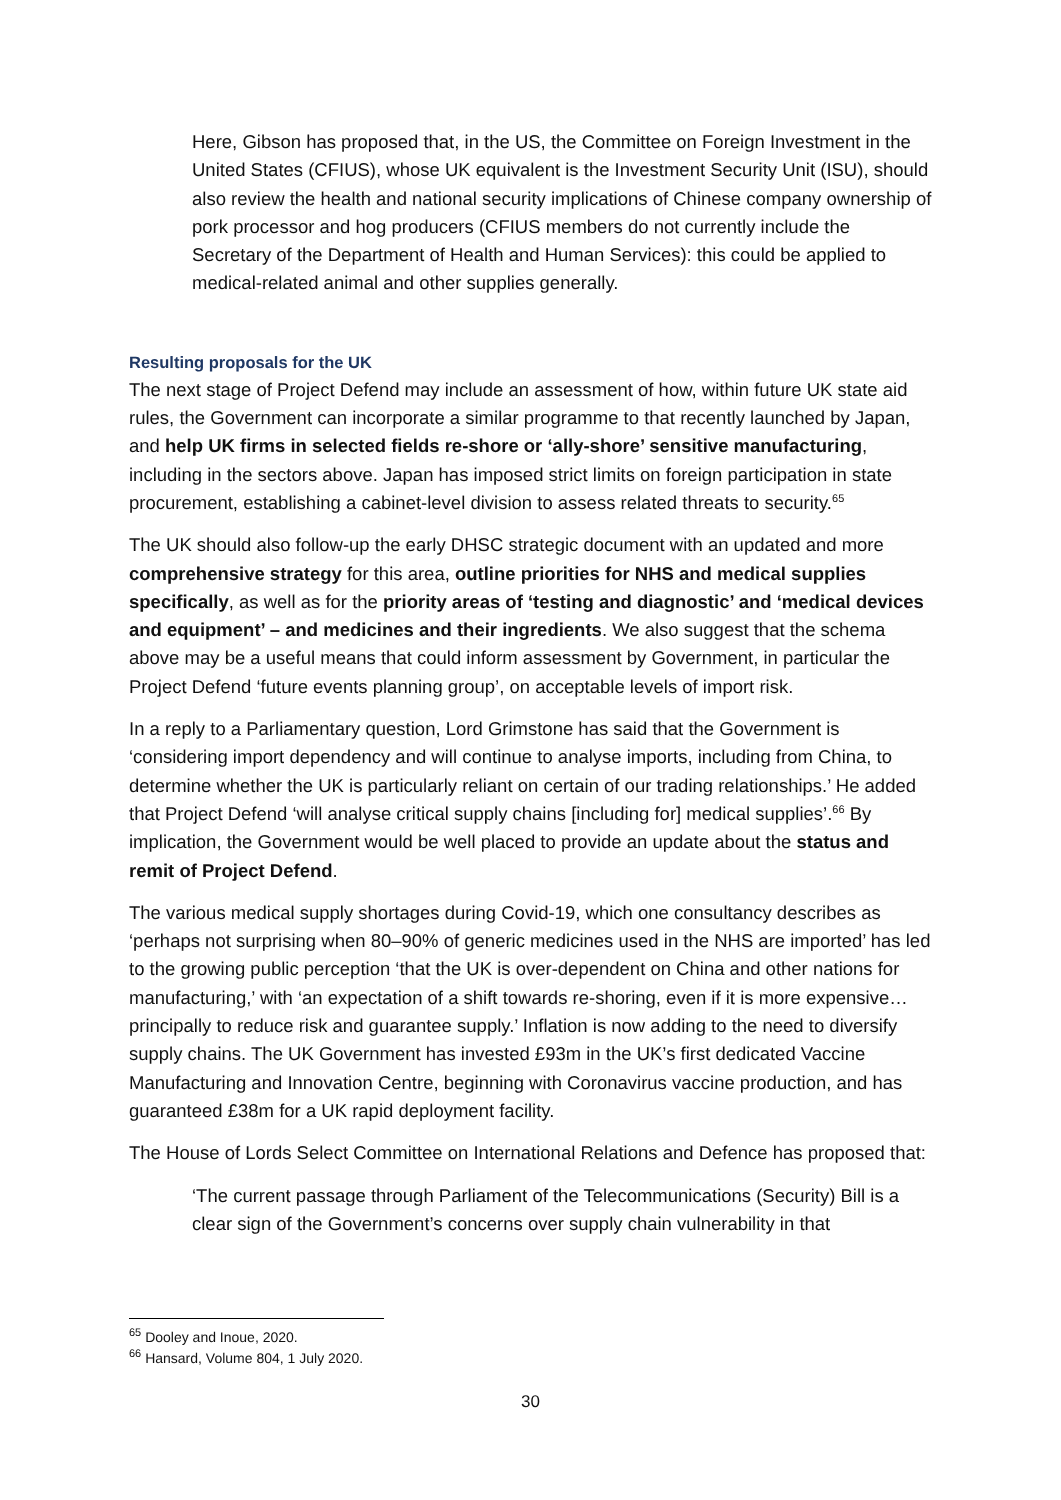Here, Gibson has proposed that, in the US, the Committee on Foreign Investment in the United States (CFIUS), whose UK equivalent is the Investment Security Unit (ISU), should also review the health and national security implications of Chinese company ownership of pork processor and hog producers (CFIUS members do not currently include the Secretary of the Department of Health and Human Services): this could be applied to medical-related animal and other supplies generally.
Resulting proposals for the UK
The next stage of Project Defend may include an assessment of how, within future UK state aid rules, the Government can incorporate a similar programme to that recently launched by Japan, and help UK firms in selected fields re-shore or ‘ally-shore’ sensitive manufacturing, including in the sectors above. Japan has imposed strict limits on foreign participation in state procurement, establishing a cabinet-level division to assess related threats to security.<sup>65</sup>
The UK should also follow-up the early DHSC strategic document with an updated and more comprehensive strategy for this area, outline priorities for NHS and medical supplies specifically, as well as for the priority areas of ‘testing and diagnostic’ and ‘medical devices and equipment’ – and medicines and their ingredients. We also suggest that the schema above may be a useful means that could inform assessment by Government, in particular the Project Defend ‘future events planning group’, on acceptable levels of import risk.
In a reply to a Parliamentary question, Lord Grimstone has said that the Government is ‘considering import dependency and will continue to analyse imports, including from China, to determine whether the UK is particularly reliant on certain of our trading relationships.’ He added that Project Defend ‘will analyse critical supply chains [including for] medical supplies’.<sup>66</sup> By implication, the Government would be well placed to provide an update about the status and remit of Project Defend.
The various medical supply shortages during Covid-19, which one consultancy describes as ‘perhaps not surprising when 80–90% of generic medicines used in the NHS are imported’ has led to the growing public perception ‘that the UK is over-dependent on China and other nations for manufacturing,’ with ‘an expectation of a shift towards re-shoring, even if it is more expensive… principally to reduce risk and guarantee supply.’ Inflation is now adding to the need to diversify supply chains. The UK Government has invested £93m in the UK’s first dedicated Vaccine Manufacturing and Innovation Centre, beginning with Coronavirus vaccine production, and has guaranteed £38m for a UK rapid deployment facility.
The House of Lords Select Committee on International Relations and Defence has proposed that:
‘The current passage through Parliament of the Telecommunications (Security) Bill is a clear sign of the Government’s concerns over supply chain vulnerability in that
<sup>65</sup> Dooley and Inoue, 2020.
<sup>66</sup> Hansard, Volume 804, 1 July 2020.
30